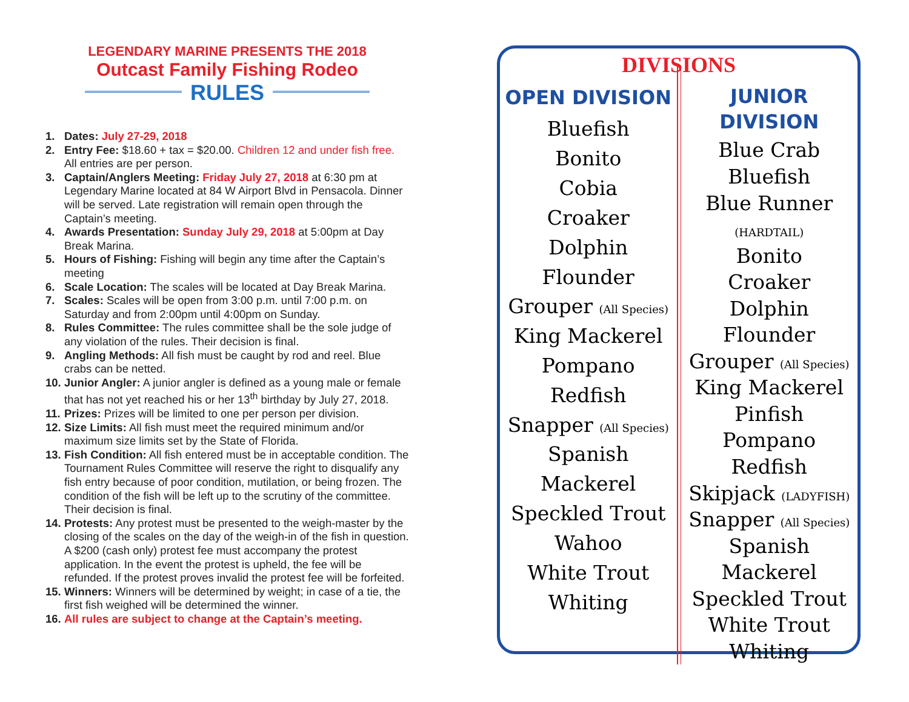LEGENDARY MARINE PRESENTS THE 2018
Outcast Family Fishing Rodeo
RULES
1. Dates: July 27-29, 2018
2. Entry Fee: $18.60 + tax = $20.00. Children 12 and under fish free. All entries are per person.
3. Captain/Anglers Meeting: Friday July 27, 2018 at 6:30 pm at Legendary Marine located at 84 W Airport Blvd in Pensacola. Dinner will be served. Late registration will remain open through the Captain’s meeting.
4. Awards Presentation: Sunday July 29, 2018 at 5:00pm at Day Break Marina.
5. Hours of Fishing: Fishing will begin any time after the Captain’s meeting
6. Scale Location: The scales will be located at Day Break Marina.
7. Scales: Scales will be open from 3:00 p.m. until 7:00 p.m. on Saturday and from 2:00pm until 4:00pm on Sunday.
8. Rules Committee: The rules committee shall be the sole judge of any violation of the rules. Their decision is final.
9. Angling Methods: All fish must be caught by rod and reel. Blue crabs can be netted.
10. Junior Angler: A junior angler is defined as a young male or female that has not yet reached his or her 13<sup>th</sup> birthday by July 27, 2018.
11. Prizes: Prizes will be limited to one per person per division.
12. Size Limits: All fish must meet the required minimum and/or maximum size limits set by the State of Florida.
13. Fish Condition: All fish entered must be in acceptable condition. The Tournament Rules Committee will reserve the right to disqualify any fish entry because of poor condition, mutilation, or being frozen. The condition of the fish will be left up to the scrutiny of the committee. Their decision is final.
14. Protests: Any protest must be presented to the weigh-master by the closing of the scales on the day of the weigh-in of the fish in question. A $200 (cash only) protest fee must accompany the protest application. In the event the protest is upheld, the fee will be refunded. If the protest proves invalid the protest fee will be forfeited.
15. Winners: Winners will be determined by weight; in case of a tie, the first fish weighed will be determined the winner.
16. All rules are subject to change at the Captain’s meeting.
DIVISIONS
OPEN DIVISION
Bluefish
Bonito
Cobia
Croaker
Dolphin
Flounder
Grouper (All Species)
King Mackerel
Pompano
Redfish
Snapper (All Species)
Spanish Mackerel
Speckled Trout
Wahoo
White Trout
Whiting
JUNIOR DIVISION
Blue Crab
Bluefish
Blue Runner
(HARDTAIL)
Bonito
Croaker
Dolphin
Flounder
Grouper (All Species)
King Mackerel
Pinfish
Pompano
Redfish
Skipjack (LADYFISH)
Snapper (All Species)
Spanish Mackerel
Speckled Trout
White Trout
Whiting